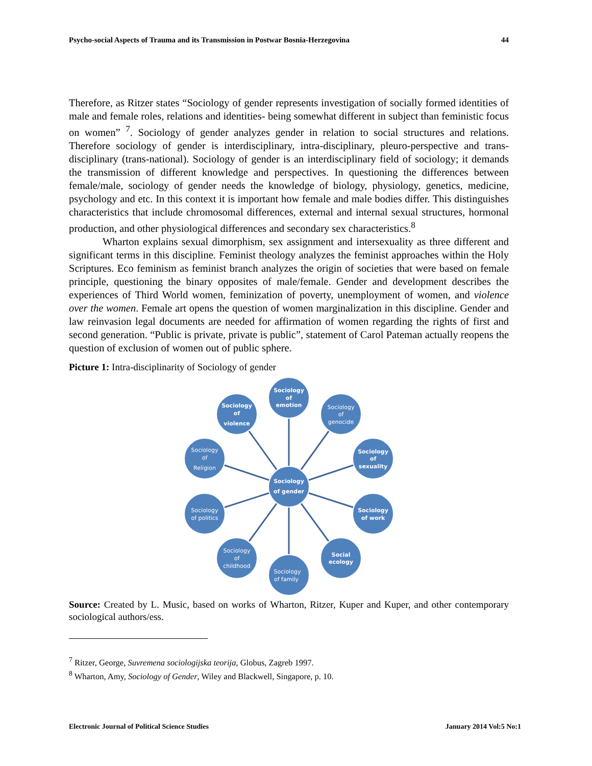Psycho-social Aspects of Trauma and its Transmission in Postwar Bosnia-Herzegovina 44
Therefore, as Ritzer states “Sociology of gender represents investigation of socially formed identities of male and female roles, relations and identities- being somewhat different in subject than feministic focus on women” <sup>7</sup>. Sociology of gender analyzes gender in relation to social structures and relations. Therefore sociology of gender is interdisciplinary, intra-disciplinary, pleuro-perspective and trans-disciplinary (trans-national). Sociology of gender is an interdisciplinary field of sociology; it demands the transmission of different knowledge and perspectives. In questioning the differences between female/male, sociology of gender needs the knowledge of biology, physiology, genetics, medicine, psychology and etc. In this context it is important how female and male bodies differ. This distinguishes characteristics that include chromosomal differences, external and internal sexual structures, hormonal production, and other physiological differences and secondary sex characteristics.<sup>8</sup>
Wharton explains sexual dimorphism, sex assignment and intersexuality as three different and significant terms in this discipline. Feminist theology analyzes the feminist approaches within the Holy Scriptures. Eco feminism as feminist branch analyzes the origin of societies that were based on female principle, questioning the binary opposites of male/female. Gender and development describes the experiences of Third World women, feminization of poverty, unemployment of women, and violence over the women. Female art opens the question of women marginalization in this discipline. Gender and law reinvasion legal documents are needed for affirmation of women regarding the rights of first and second generation. “Public is private, private is public”, statement of Carol Pateman actually reopens the question of exclusion of women out of public sphere.
Picture 1: Intra-disciplinarity of Sociology of gender
Sociology
of
emotion
Sociology
of
genocide
Sociology
of
sexuality
Sociology
of work
Social
ecology
Sociology
of family
Sociology
of
childhood
Sociology
of politics
Sociology
of
Religion
Sociology
of
violence
Sociology
of gender
Source: Created by L. Music, based on works of Wharton, Ritzer, Kuper and Kuper, and other contemporary sociological authors/ess.
<sup>7</sup> Ritzer, George, Suvremena sociologijska teorija, Globus, Zagreb 1997.
<sup>8</sup> Wharton, Amy, Sociology of Gender, Wiley and Blackwell, Singapore, p. 10.
Electronic Journal of Political Science Studies January 2014 Vol:5 No:1